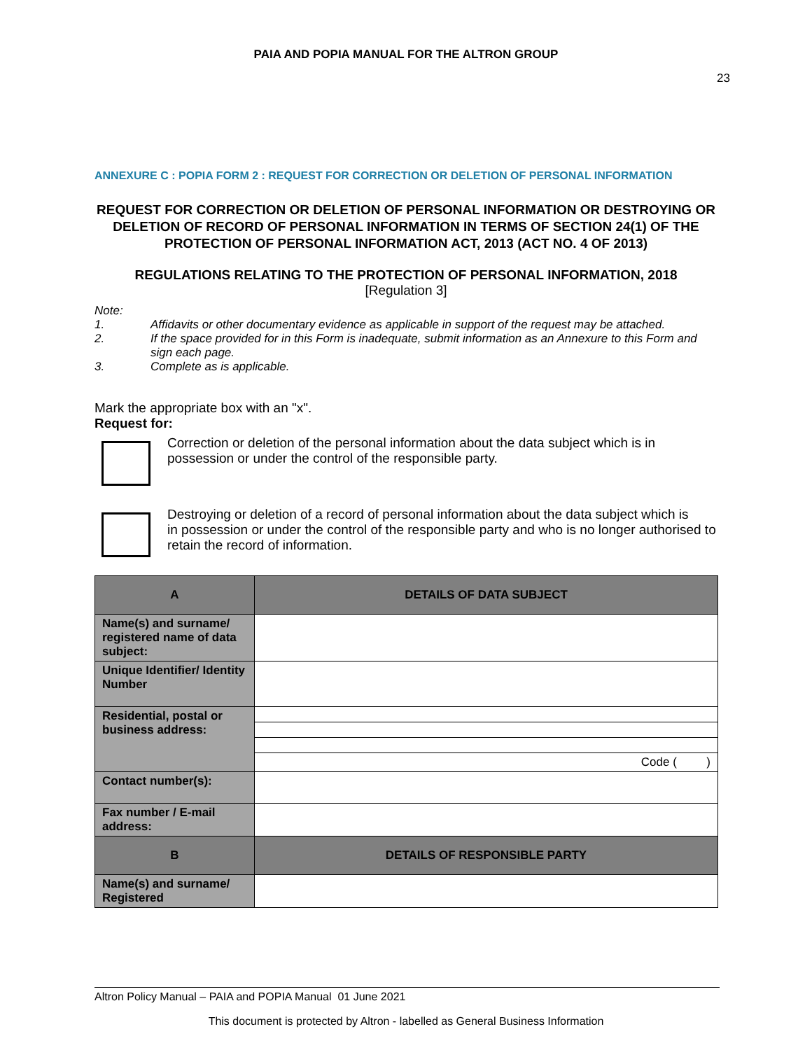PAIA AND POPIA MANUAL FOR THE ALTRON GROUP
23
ANNEXURE C : POPIA FORM 2 : REQUEST FOR CORRECTION OR DELETION OF PERSONAL INFORMATION
REQUEST FOR CORRECTION OR DELETION OF PERSONAL INFORMATION OR DESTROYING OR DELETION OF RECORD OF PERSONAL INFORMATION IN TERMS OF SECTION 24(1) OF THE PROTECTION OF PERSONAL INFORMATION ACT, 2013 (ACT NO. 4 OF 2013)
REGULATIONS RELATING TO THE PROTECTION OF PERSONAL INFORMATION, 2018
[Regulation 3]
Note:
1. Affidavits or other documentary evidence as applicable in support of the request may be attached.
2. If the space provided for in this Form is inadequate, submit information as an Annexure to this Form and sign each page.
3. Complete as is applicable.
Mark the appropriate box with an "x".
Request for:
Correction or deletion of the personal information about the data subject which is in possession or under the control of the responsible party.
Destroying or deletion of a record of personal information about the data subject which is
in possession or under the control of the responsible party and who is no longer authorised to retain the record of information.
| A | DETAILS OF DATA SUBJECT |
| --- | --- |
| Name(s) and surname/ registered name of data subject: | |
| Unique Identifier/ Identity Number | |
| Residential, postal or business address: | |
| | Code ( ) |
| Contact number(s): | |
| Fax number / E-mail address: | |
| B | DETAILS OF RESPONSIBLE PARTY |
| Name(s) and surname/ Registered | |
Altron Policy Manual – PAIA and POPIA Manual 01 June 2021
This document is protected by Altron - labelled as General Business Information